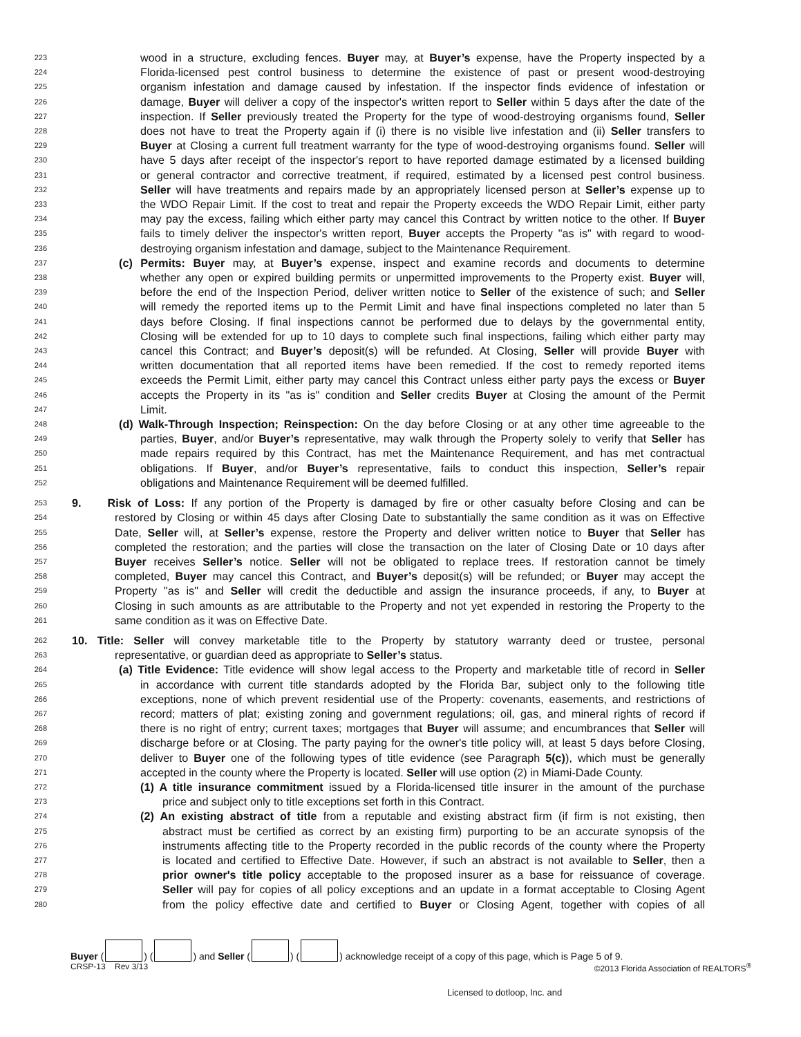223 wood in a structure, excluding fences. Buyer may, at Buyer’s expense, have the Property inspected by a
224 Florida-licensed pest control business to determine the existence of past or present wood-destroying
225 organism infestation and damage caused by infestation. If the inspector finds evidence of infestation or
226 damage, Buyer will deliver a copy of the inspector's written report to Seller within 5 days after the date of the
227 inspection. If Seller previously treated the Property for the type of wood-destroying organisms found, Seller
228 does not have to treat the Property again if (i) there is no visible live infestation and (ii) Seller transfers to
229 Buyer at Closing a current full treatment warranty for the type of wood-destroying organisms found. Seller will
230 have 5 days after receipt of the inspector's report to have reported damage estimated by a licensed building
231 or general contractor and corrective treatment, if required, estimated by a licensed pest control business.
232 Seller will have treatments and repairs made by an appropriately licensed person at Seller’s expense up to
233 the WDO Repair Limit. If the cost to treat and repair the Property exceeds the WDO Repair Limit, either party
234 may pay the excess, failing which either party may cancel this Contract by written notice to the other. If Buyer
235 fails to timely deliver the inspector's written report, Buyer accepts the Property "as is" with regard to wood-
236 destroying organism infestation and damage, subject to the Maintenance Requirement.
237 (c) Permits: Buyer may, at Buyer’s expense, inspect and examine records and documents to determine
238 whether any open or expired building permits or unpermitted improvements to the Property exist. Buyer will,
239 before the end of the Inspection Period, deliver written notice to Seller of the existence of such; and Seller
240 will remedy the reported items up to the Permit Limit and have final inspections completed no later than 5
241 days before Closing. If final inspections cannot be performed due to delays by the governmental entity,
242 Closing will be extended for up to 10 days to complete such final inspections, failing which either party may
243 cancel this Contract; and Buyer’s deposit(s) will be refunded. At Closing, Seller will provide Buyer with
244 written documentation that all reported items have been remedied. If the cost to remedy reported items
245 exceeds the Permit Limit, either party may cancel this Contract unless either party pays the excess or Buyer
246 accepts the Property in its "as is" condition and Seller credits Buyer at Closing the amount of the Permit
247 Limit.
248 (d) Walk-Through Inspection; Reinspection: On the day before Closing or at any other time agreeable to the
249 parties, Buyer, and/or Buyer’s representative, may walk through the Property solely to verify that Seller has
250 made repairs required by this Contract, has met the Maintenance Requirement, and has met contractual
251 obligations. If Buyer, and/or Buyer’s representative, fails to conduct this inspection, Seller’s repair
252 obligations and Maintenance Requirement will be deemed fulfilled.
253 9. Risk of Loss: If any portion of the Property is damaged by fire or other casualty before Closing and can be
254 restored by Closing or within 45 days after Closing Date to substantially the same condition as it was on Effective
255 Date, Seller will, at Seller’s expense, restore the Property and deliver written notice to Buyer that Seller has
256 completed the restoration; and the parties will close the transaction on the later of Closing Date or 10 days after
257 Buyer receives Seller’s notice. Seller will not be obligated to replace trees. If restoration cannot be timely
258 completed, Buyer may cancel this Contract, and Buyer’s deposit(s) will be refunded; or Buyer may accept the
259 Property "as is" and Seller will credit the deductible and assign the insurance proceeds, if any, to Buyer at
260 Closing in such amounts as are attributable to the Property and not yet expended in restoring the Property to the
261 same condition as it was on Effective Date.
262 10. Title: Seller will convey marketable title to the Property by statutory warranty deed or trustee, personal
263 representative, or guardian deed as appropriate to Seller’s status.
264 (a) Title Evidence: Title evidence will show legal access to the Property and marketable title of record in Seller
265 in accordance with current title standards adopted by the Florida Bar, subject only to the following title
266 exceptions, none of which prevent residential use of the Property: covenants, easements, and restrictions of
267 record; matters of plat; existing zoning and government regulations; oil, gas, and mineral rights of record if
268 there is no right of entry; current taxes; mortgages that Buyer will assume; and encumbrances that Seller will
269 discharge before or at Closing. The party paying for the owner's title policy will, at least 5 days before Closing,
270 deliver to Buyer one of the following types of title evidence (see Paragraph 5(c)), which must be generally
271 accepted in the county where the Property is located. Seller will use option (2) in Miami-Dade County.
272 (1) A title insurance commitment issued by a Florida-licensed title insurer in the amount of the purchase
273 price and subject only to title exceptions set forth in this Contract.
274 (2) An existing abstract of title from a reputable and existing abstract firm (if firm is not existing, then
275 abstract must be certified as correct by an existing firm) purporting to be an accurate synopsis of the
276 instruments affecting title to the Property recorded in the public records of the county where the Property
277 is located and certified to Effective Date. However, if such an abstract is not available to Seller, then a
278 prior owner's title policy acceptable to the proposed insurer as a base for reissuance of coverage.
279 Seller will pay for copies of all policy exceptions and an update in a format acceptable to Closing Agent
280 from the policy effective date and certified to Buyer or Closing Agent, together with copies of all
Buyer ( ) ( ) and Seller ( ) ( ) acknowledge receipt of a copy of this page, which is Page 5 of 9.
CRSP-13 Rev 3/13 ©2013 Florida Association of REALTORS<sup>®</sup>
Licensed to dotloop, Inc. and